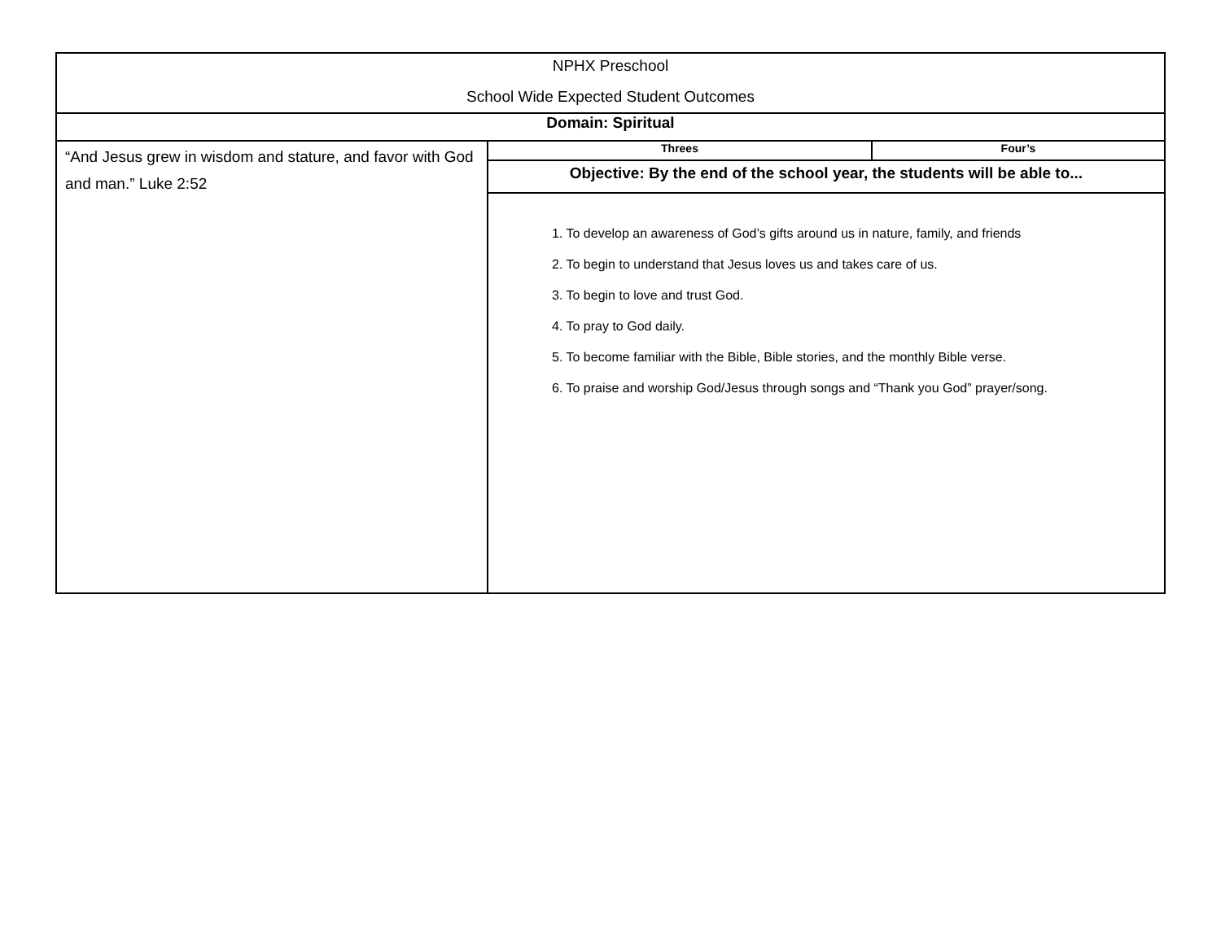| NPHX Preschool School Wide Expected Student Outcomes | | |
| Domain: Spiritual | | |
| “And Jesus grew in wisdom and stature, and favor with God and man.” Luke 2:52 | Threes | Four’s |
| | Objective: By the end of the school year, the students will be able to... | |
| | 1. To develop an awareness of God’s gifts around us in nature, family, and friends 2. To begin to understand that Jesus loves us and takes care of us. 3. To begin to love and trust God. 4. To pray to God daily. 5. To become familiar with the Bible, Bible stories, and the monthly Bible verse. 6. To praise and worship God/Jesus through songs and “Thank you God” prayer/song. | |